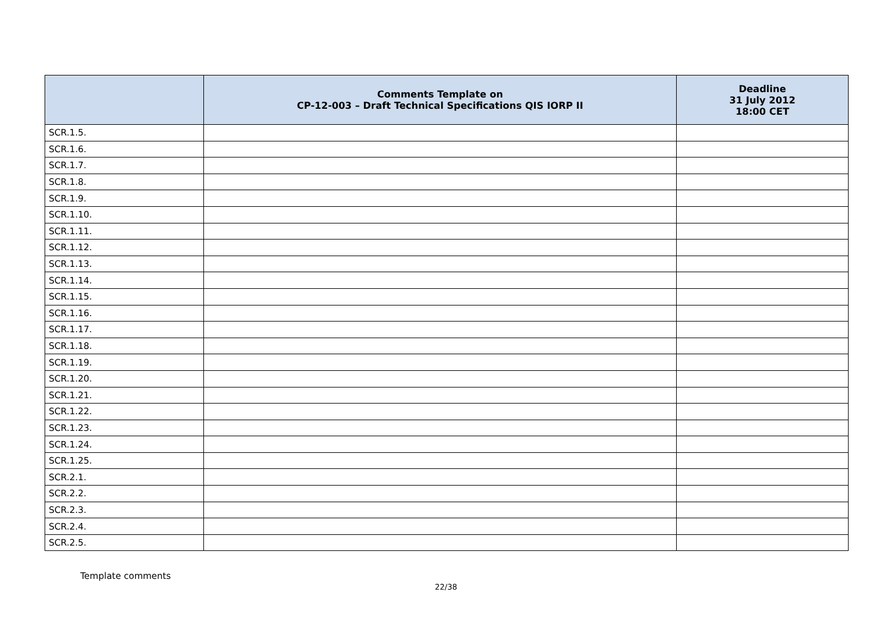| | Comments Template on CP-12-003 – Draft Technical Specifications QIS IORP II | Deadline 31 July 2012 18:00 CET |
| --- | --- | --- |
| SCR.1.5. | | |
| SCR.1.6. | | |
| SCR.1.7. | | |
| SCR.1.8. | | |
| SCR.1.9. | | |
| SCR.1.10. | | |
| SCR.1.11. | | |
| SCR.1.12. | | |
| SCR.1.13. | | |
| SCR.1.14. | | |
| SCR.1.15. | | |
| SCR.1.16. | | |
| SCR.1.17. | | |
| SCR.1.18. | | |
| SCR.1.19. | | |
| SCR.1.20. | | |
| SCR.1.21. | | |
| SCR.1.22. | | |
| SCR.1.23. | | |
| SCR.1.24. | | |
| SCR.1.25. | | |
| SCR.2.1. | | |
| SCR.2.2. | | |
| SCR.2.3. | | |
| SCR.2.4. | | |
| SCR.2.5. | | |
Template comments
22/38